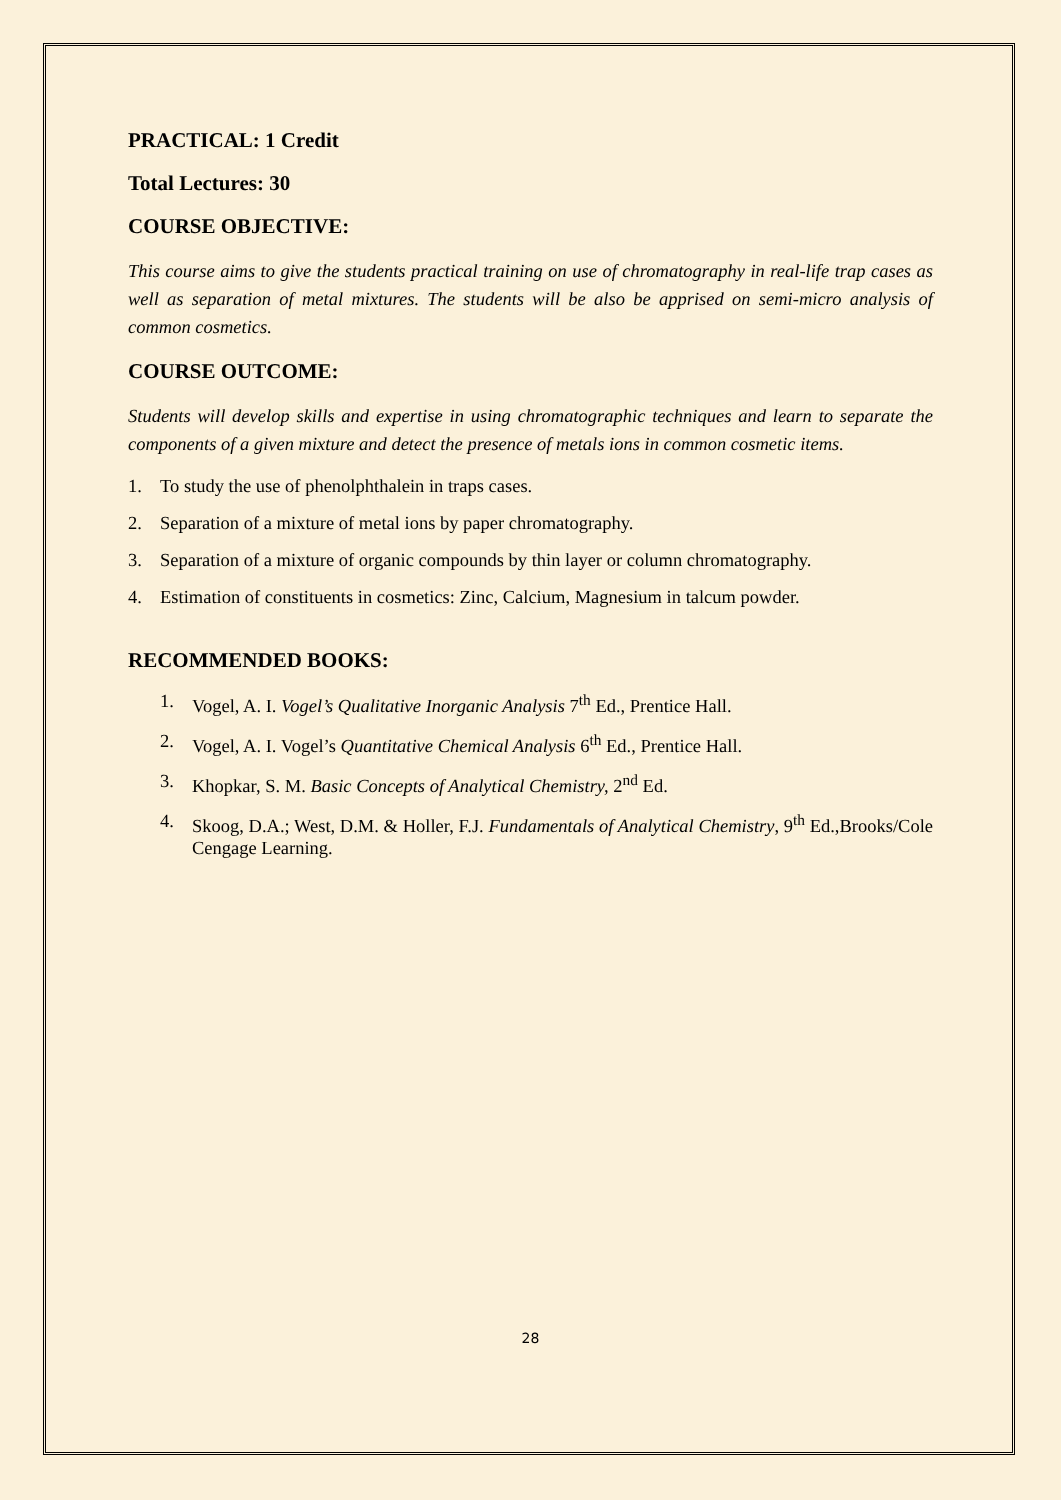PRACTICAL: 1 Credit
Total Lectures: 30
COURSE OBJECTIVE:
This course aims to give the students practical training on use of chromatography in real-life trap cases as well as separation of metal mixtures. The students will be also be apprised on semi-micro analysis of common cosmetics.
COURSE OUTCOME:
Students will develop skills and expertise in using chromatographic techniques and learn to separate the components of a given mixture and detect the presence of metals ions in common cosmetic items.
1. To study the use of phenolphthalein in traps cases.
2. Separation of a mixture of metal ions by paper chromatography.
3. Separation of a mixture of organic compounds by thin layer or column chromatography.
4. Estimation of constituents in cosmetics: Zinc, Calcium, Magnesium in talcum powder.
RECOMMENDED BOOKS:
1. Vogel, A. I. Vogel’s Qualitative Inorganic Analysis 7<sup>th</sup> Ed., Prentice Hall.
2. Vogel, A. I. Vogel’s Quantitative Chemical Analysis 6<sup>th</sup> Ed., Prentice Hall.
3. Khopkar, S. M. Basic Concepts of Analytical Chemistry, 2<sup>nd</sup> Ed.
4. Skoog, D.A.; West, D.M. & Holler, F.J. Fundamentals of Analytical Chemistry, 9<sup>th</sup> Ed.,Brooks/Cole Cengage Learning.
28